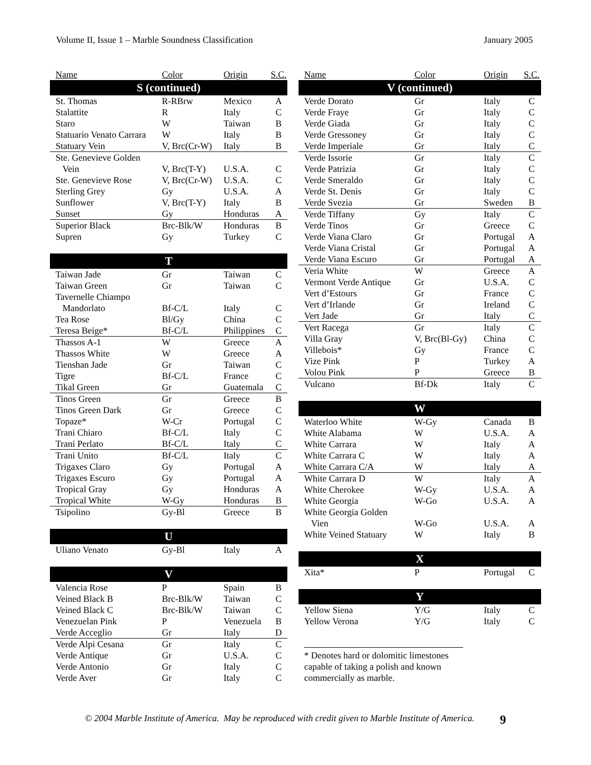Volume II, Issue 1 – Marble Soundness Classification January 2005
| Name | Color | Origin | S.C. |
| --- | --- | --- | --- |
| S (continued) | | | |
| St. Thomas | R-RBrw | Mexico | A |
| Stalattite | R | Italy | C |
| Staro | W | Taiwan | B |
| Statuario Venato Carrara | W | Italy | B |
| Statuary Vein | V, Brc(Cr-W) | Italy | B |
| Ste. Genevieve Golden Vein | V, Brc(T-Y) | U.S.A. | C |
| Ste. Genevieve Rose | V, Brc(Cr-W) | U.S.A. | C |
| Sterling Grey | Gy | U.S.A. | A |
| Sunflower | V, Brc(T-Y) | Italy | B |
| Sunset | Gy | Honduras | A |
| Superior Black | Brc-Blk/W | Honduras | B |
| Supren | Gy | Turkey | C |
| T | | | |
| Taiwan Jade | Gr | Taiwan | C |
| Taiwan Green | Gr | Taiwan | C |
| Tavernelle Chiampo Mandorlato | Bf-C/L | Italy | C |
| Tea Rose | Bl/Gy | China | C |
| Teresa Beige* | Bf-C/L | Philippines | C |
| Thassos A-1 | W | Greece | A |
| Thassos White | W | Greece | A |
| Tienshan Jade | Gr | Taiwan | C |
| Tigre | Bf-C/L | France | C |
| Tikal Green | Gr | Guatemala | C |
| Tinos Green | Gr | Greece | B |
| Tinos Green Dark | Gr | Greece | C |
| Topaze* | W-Cr | Portugal | C |
| Trani Chiaro | Bf-C/L | Italy | C |
| Trani Perlato | Bf-C/L | Italy | C |
| Trani Unito | Bf-C/L | Italy | C |
| Trigaxes Claro | Gy | Portugal | A |
| Trigaxes Escuro | Gy | Portugal | A |
| Tropical Gray | Gy | Honduras | A |
| Tropical White | W-Gy | Honduras | B |
| Tsipolino | Gy-Bl | Greece | B |
| U | | | |
| Uliano Venato | Gy-Bl | Italy | A |
| V | | | |
| Valencia Rose | P | Spain | B |
| Veined Black B | Brc-Blk/W | Taiwan | C |
| Veined Black C | Brc-Blk/W | Taiwan | C |
| Venezuelan Pink | P | Venezuela | B |
| Verde Acceglio | Gr | Italy | D |
| Verde Alpi Cesana | Gr | Italy | C |
| Verde Antique | Gr | U.S.A. | C |
| Verde Antonio | Gr | Italy | C |
| Verde Aver | Gr | Italy | C |
| Name | Color | Origin | S.C. |
| --- | --- | --- | --- |
| V (continued) | | | |
| Verde Dorato | Gr | Italy | C |
| Verde Fraye | Gr | Italy | C |
| Verde Giada | Gr | Italy | C |
| Verde Gressoney | Gr | Italy | C |
| Verde Imperiale | Gr | Italy | C |
| Verde Issorie | Gr | Italy | C |
| Verde Patrizia | Gr | Italy | C |
| Verde Smeraldo | Gr | Italy | C |
| Verde St. Denis | Gr | Italy | C |
| Verde Svezia | Gr | Sweden | B |
| Verde Tiffany | Gy | Italy | C |
| Verde Tinos | Gr | Greece | C |
| Verde Viana Claro | Gr | Portugal | A |
| Verde Viana Cristal | Gr | Portugal | A |
| Verde Viana Escuro | Gr | Portugal | A |
| Veria White | W | Greece | A |
| Vermont Verde Antique | Gr | U.S.A. | C |
| Vert d’Estours | Gr | France | C |
| Vert d’Irlande | Gr | Ireland | C |
| Vert Jade | Gr | Italy | C |
| Vert Racega | Gr | Italy | C |
| Villa Gray | V, Brc(Bl-Gy) | China | C |
| Villebois* | Gy | France | C |
| Vize Pink | P | Turkey | A |
| Volou Pink | P | Greece | B |
| Vulcano | Bf-Dk | Italy | C |
| W | | | |
| Waterloo White | W-Gy | Canada | B |
| White Alabama | W | U.S.A. | A |
| White Carrara | W | Italy | A |
| White Carrara C | W | Italy | A |
| White Carrara C/A | W | Italy | A |
| White Carrara D | W | Italy | A |
| White Cherokee | W-Gy | U.S.A. | A |
| White Georgia | W-Go | U.S.A. | A |
| White Georgia Golden Vien | W-Go | U.S.A. | A |
| White Veined Statuary | W | Italy | B |
| X | | | |
| Xita* | P | Portugal | C |
| Y | | | |
| Yellow Siena | Y/G | Italy | C |
| Yellow Verona | Y/G | Italy | C |
* Denotes hard or dolomitic limestones capable of taking a polish and known commercially as marble.
© 2004 Marble Institute of America. May be reproduced with credit given to Marble Institute of America. 9